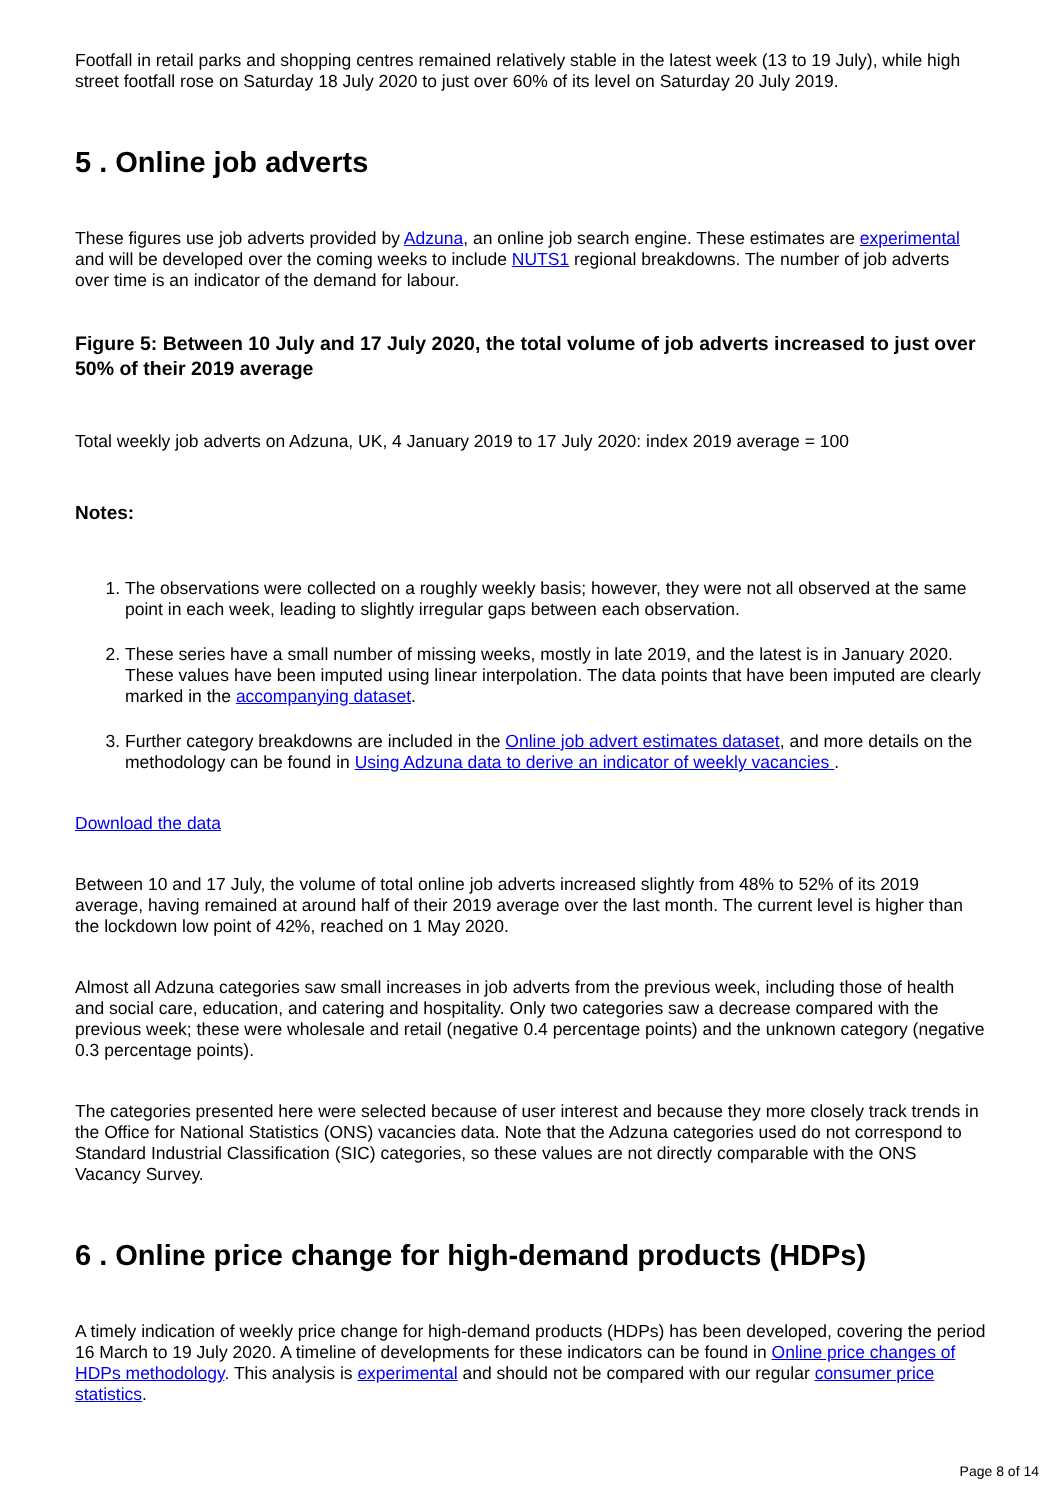Footfall in retail parks and shopping centres remained relatively stable in the latest week (13 to 19 July), while high street footfall rose on Saturday 18 July 2020 to just over 60% of its level on Saturday 20 July 2019.
5 . Online job adverts
These figures use job adverts provided by Adzuna, an online job search engine. These estimates are experimental and will be developed over the coming weeks to include NUTS1 regional breakdowns. The number of job adverts over time is an indicator of the demand for labour.
Figure 5: Between 10 July and 17 July 2020, the total volume of job adverts increased to just over 50% of their 2019 average
Total weekly job adverts on Adzuna, UK, 4 January 2019 to 17 July 2020: index 2019 average = 100
Notes:
1. The observations were collected on a roughly weekly basis; however, they were not all observed at the same point in each week, leading to slightly irregular gaps between each observation.
2. These series have a small number of missing weeks, mostly in late 2019, and the latest is in January 2020. These values have been imputed using linear interpolation. The data points that have been imputed are clearly marked in the accompanying dataset.
3. Further category breakdowns are included in the Online job advert estimates dataset, and more details on the methodology can be found in Using Adzuna data to derive an indicator of weekly vacancies .
Download the data
Between 10 and 17 July, the volume of total online job adverts increased slightly from 48% to 52% of its 2019 average, having remained at around half of their 2019 average over the last month. The current level is higher than the lockdown low point of 42%, reached on 1 May 2020.
Almost all Adzuna categories saw small increases in job adverts from the previous week, including those of health and social care, education, and catering and hospitality. Only two categories saw a decrease compared with the previous week; these were wholesale and retail (negative 0.4 percentage points) and the unknown category (negative 0.3 percentage points).
The categories presented here were selected because of user interest and because they more closely track trends in the Office for National Statistics (ONS) vacancies data. Note that the Adzuna categories used do not correspond to Standard Industrial Classification (SIC) categories, so these values are not directly comparable with the ONS Vacancy Survey.
6 . Online price change for high-demand products (HDPs)
A timely indication of weekly price change for high-demand products (HDPs) has been developed, covering the period 16 March to 19 July 2020. A timeline of developments for these indicators can be found in Online price changes of HDPs methodology. This analysis is experimental and should not be compared with our regular consumer price statistics.
Page 8 of 14